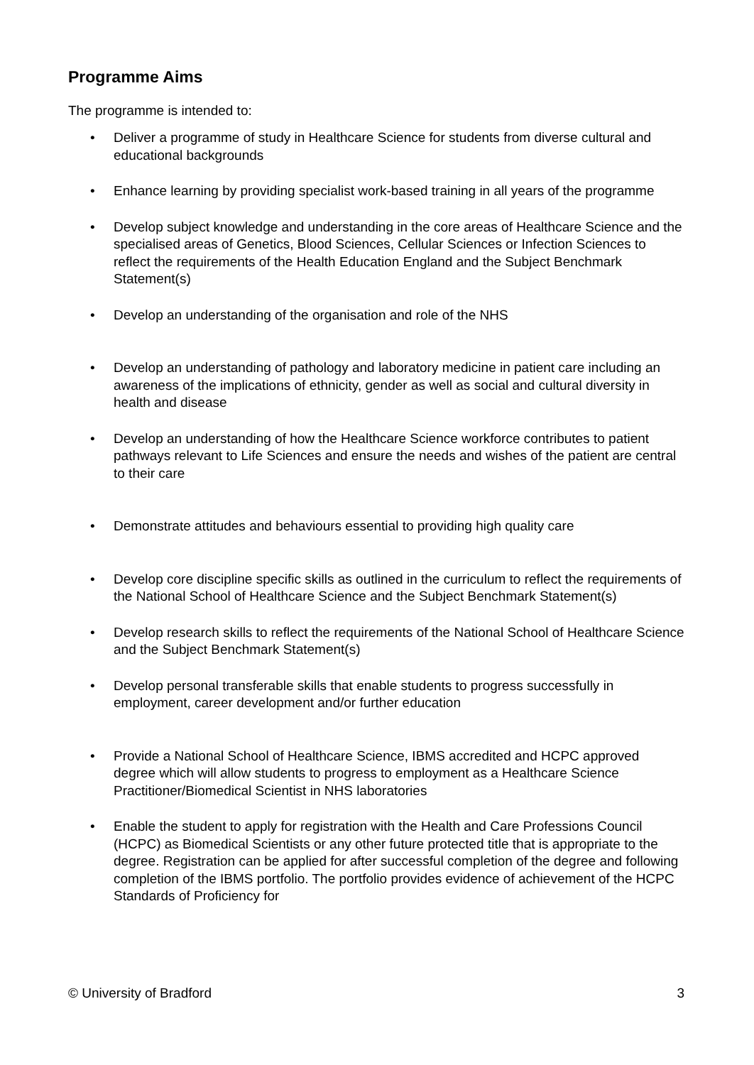Programme Aims
The programme is intended to:
• Deliver a programme of study in Healthcare Science for students from diverse cultural and educational backgrounds
• Enhance learning by providing specialist work-based training in all years of the programme
• Develop subject knowledge and understanding in the core areas of Healthcare Science and the specialised areas of Genetics, Blood Sciences, Cellular Sciences or Infection Sciences to reflect the requirements of the Health Education England and the Subject Benchmark Statement(s)
• Develop an understanding of the organisation and role of the NHS
• Develop an understanding of pathology and laboratory medicine in patient care including an awareness of the implications of ethnicity, gender as well as social and cultural diversity in health and disease
• Develop an understanding of how the Healthcare Science workforce contributes to patient pathways relevant to Life Sciences and ensure the needs and wishes of the patient are central to their care
• Demonstrate attitudes and behaviours essential to providing high quality care
• Develop core discipline specific skills as outlined in the curriculum to reflect the requirements of the National School of Healthcare Science and the Subject Benchmark Statement(s)
• Develop research skills to reflect the requirements of the National School of Healthcare Science and the Subject Benchmark Statement(s)
• Develop personal transferable skills that enable students to progress successfully in employment, career development and/or further education
• Provide a National School of Healthcare Science, IBMS accredited and HCPC approved degree which will allow students to progress to employment as a Healthcare Science Practitioner/Biomedical Scientist in NHS laboratories
• Enable the student to apply for registration with the Health and Care Professions Council (HCPC) as Biomedical Scientists or any other future protected title that is appropriate to the degree. Registration can be applied for after successful completion of the degree and following completion of the IBMS portfolio. The portfolio provides evidence of achievement of the HCPC Standards of Proficiency for
© University of Bradford 3